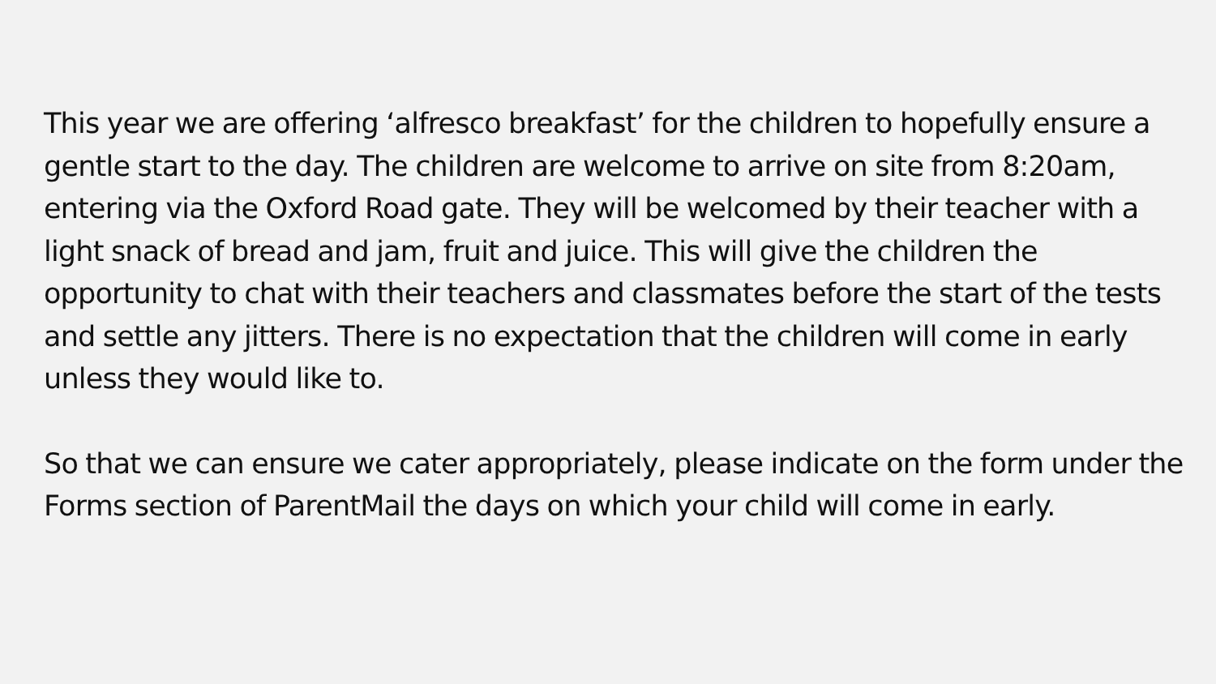This year we are offering ‘alfresco breakfast’ for the children to hopefully ensure a gentle start to the day. The children are welcome to arrive on site from 8:20am, entering via the Oxford Road gate. They will be welcomed by their teacher with a light snack of bread and jam, fruit and juice. This will give the children the opportunity to chat with their teachers and classmates before the start of the tests and settle any jitters. There is no expectation that the children will come in early unless they would like to.
So that we can ensure we cater appropriately, please indicate on the form under the Forms section of ParentMail the days on which your child will come in early.